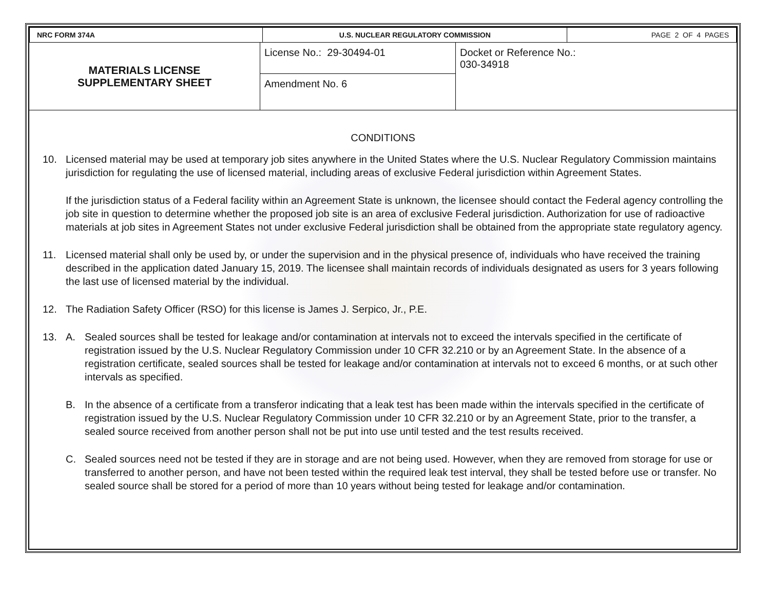| NRC FORM 374A | U.S. NUCLEAR REGULATORY COMMISSION | PAGE 2 OF 4 PAGES |
| MATERIALS LICENSE SUPPLEMENTARY SHEET | License No.: 29-30494-01 | Docket or Reference No.: 030-34918 |
| | Amendment No. 6 | |
CONDITIONS
10. Licensed material may be used at temporary job sites anywhere in the United States where the U.S. Nuclear Regulatory Commission maintains jurisdiction for regulating the use of licensed material, including areas of exclusive Federal jurisdiction within Agreement States.
If the jurisdiction status of a Federal facility within an Agreement State is unknown, the licensee should contact the Federal agency controlling the job site in question to determine whether the proposed job site is an area of exclusive Federal jurisdiction. Authorization for use of radioactive materials at job sites in Agreement States not under exclusive Federal jurisdiction shall be obtained from the appropriate state regulatory agency.
11. Licensed material shall only be used by, or under the supervision and in the physical presence of, individuals who have received the training described in the application dated January 15, 2019. The licensee shall maintain records of individuals designated as users for 3 years following the last use of licensed material by the individual.
12. The Radiation Safety Officer (RSO) for this license is James J. Serpico, Jr., P.E.
13. A. Sealed sources shall be tested for leakage and/or contamination at intervals not to exceed the intervals specified in the certificate of registration issued by the U.S. Nuclear Regulatory Commission under 10 CFR 32.210 or by an Agreement State. In the absence of a registration certificate, sealed sources shall be tested for leakage and/or contamination at intervals not to exceed 6 months, or at such other intervals as specified.
B. In the absence of a certificate from a transferor indicating that a leak test has been made within the intervals specified in the certificate of registration issued by the U.S. Nuclear Regulatory Commission under 10 CFR 32.210 or by an Agreement State, prior to the transfer, a sealed source received from another person shall not be put into use until tested and the test results received.
C. Sealed sources need not be tested if they are in storage and are not being used. However, when they are removed from storage for use or transferred to another person, and have not been tested within the required leak test interval, they shall be tested before use or transfer. No sealed source shall be stored for a period of more than 10 years without being tested for leakage and/or contamination.